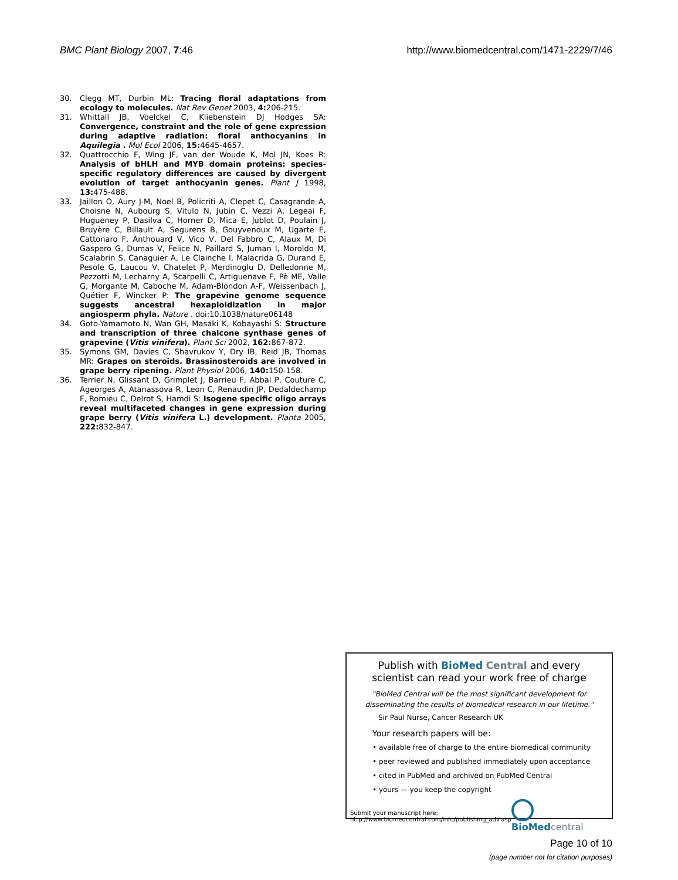BMC Plant Biology 2007, 7:46 http://www.biomedcentral.com/1471-2229/7/46
30. Clegg MT, Durbin ML: Tracing floral adaptations from ecology to molecules. Nat Rev Genet 2003, 4: 206-215.
31. Whittall JB, Voelckel C, Kliebenstein DJ Hodges SA: Convergence, constraint and the role of gene expression during adaptive radiation: floral anthocyanins in Aquilegia . Mol Ecol 2006, 15: 4645-4657.
32. Quattrocchio F, Wing JF, van der Woude K, Mol JN, Koes R: Analysis of bHLH and MYB domain proteins: species-specific regulatory differences are caused by divergent evolution of target anthocyanin genes. Plant J 1998, 13: 475-488.
33. Jaillon O, Aury J-M, Noel B, Policriti A, Clepet C, Casagrande A, Choisne N, Aubourg S, Vitulo N, Jubin C, Vezzi A, Legeai F, Hugueney P, Dasilva C, Horner D, Mica E, Jublot D, Poulain J, Bruyère C, Billault A, Segurens B, Gouyvenoux M, Ugarte E, Cattonaro F, Anthouard V, Vico V, Del Fabbro C, Alaux M, Di Gaspero G, Dumas V, Felice N, Paillard S, Juman I, Moroldo M, Scalabrin S, Canaguier A, Le Clainche I, Malacrida G, Durand E, Pesole G, Laucou V, Chatelet P, Merdinoglu D, Delledonne M, Pezzotti M, Lecharny A, Scarpelli C, Artiguenave F, Pè ME, Valle G, Morgante M, Caboche M, Adam-Blondon A-F, Weissenbach J, Quétier F, Wincker P: The grapevine genome sequence suggests ancestral hexaploidization in major angiosperm phyla. Nature . doi:10.1038/nature06148
34. Goto-Yamamoto N, Wan GH, Masaki K, Kobayashi S: Structure and transcription of three chalcone synthase genes of grapevine (Vitis vinifera). Plant Sci 2002, 162: 867-872.
35. Symons GM, Davies C, Shavrukov Y, Dry IB, Reid JB, Thomas MR: Grapes on steroids. Brassinosteroids are involved in grape berry ripening. Plant Physiol 2006, 140: 150-158.
36. Terrier N, Glissant D, Grimplet J, Barrieu F, Abbal P, Couture C, Ageorges A, Atanassova R, Leon C, Renaudin JP, Dedaldechamp F, Romieu C, Delrot S, Hamdi S: Isogene specific oligo arrays reveal multifaceted changes in gene expression during grape berry (Vitis vinifera L.) development. Planta 2005, 222: 832-847.
Publish with BioMed Central and every
scientist can read your work free of charge
"BioMed Central will be the most significant development for disseminating the results of biomedical research in our lifetime."
Sir Paul Nurse, Cancer Research UK
Your research papers will be:
• available free of charge to the entire biomedical community
• peer reviewed and published immediately upon acceptance
• cited in PubMed and archived on PubMed Central
• yours — you keep the copyright
Submit your manuscript here:
http://www.biomedcentral.com/info/publishing_adv.asp
BioMed central
Page 10 of 10
(page number not for citation purposes)